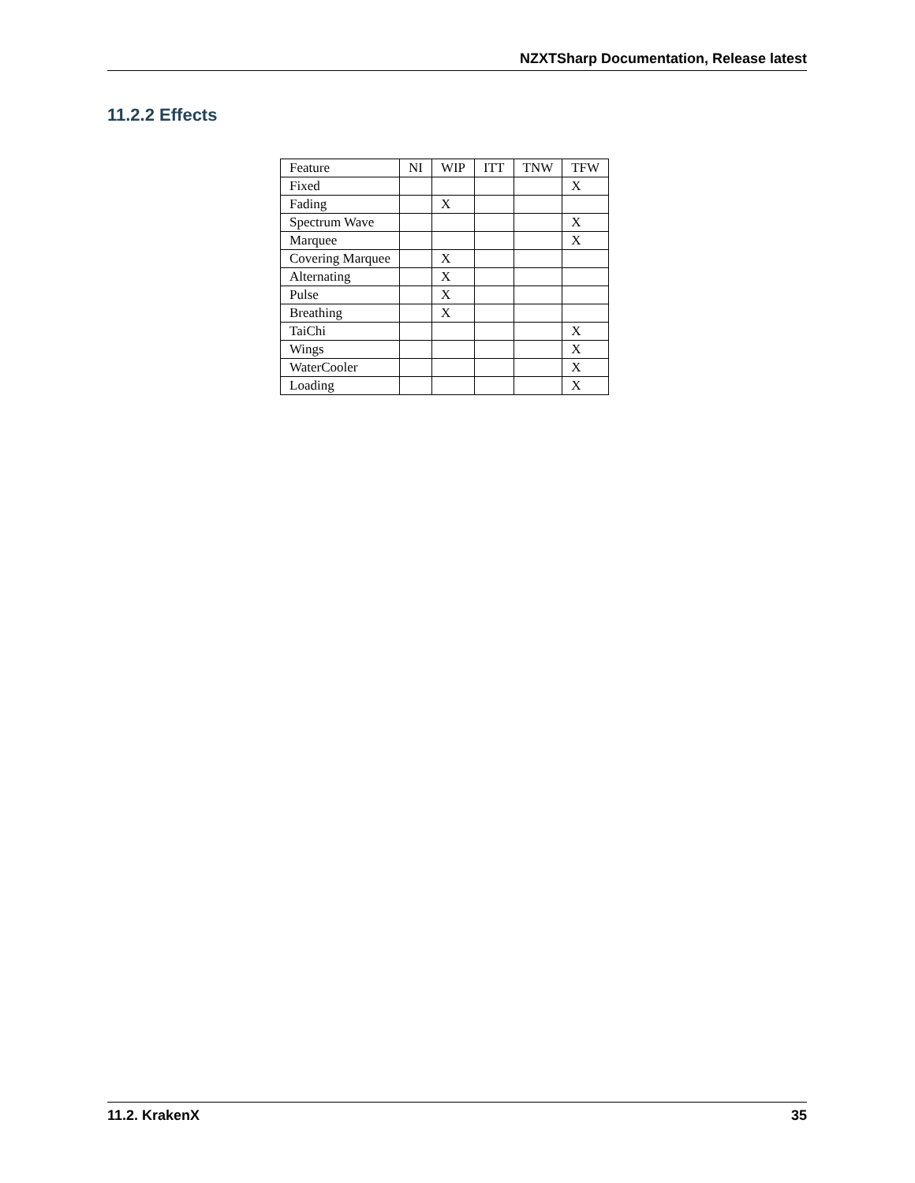NZXTSharp Documentation, Release latest
11.2.2 Effects
| Feature | NI | WIP | ITT | TNW | TFW |
| --- | --- | --- | --- | --- | --- |
| Fixed | | | | | X |
| Fading | | X | | | |
| Spectrum Wave | | | | | X |
| Marquee | | | | | X |
| Covering Marquee | | X | | | |
| Alternating | | X | | | |
| Pulse | | X | | | |
| Breathing | | X | | | |
| TaiChi | | | | | X |
| Wings | | | | | X |
| WaterCooler | | | | | X |
| Loading | | | | | X |
11.2. KrakenX 35